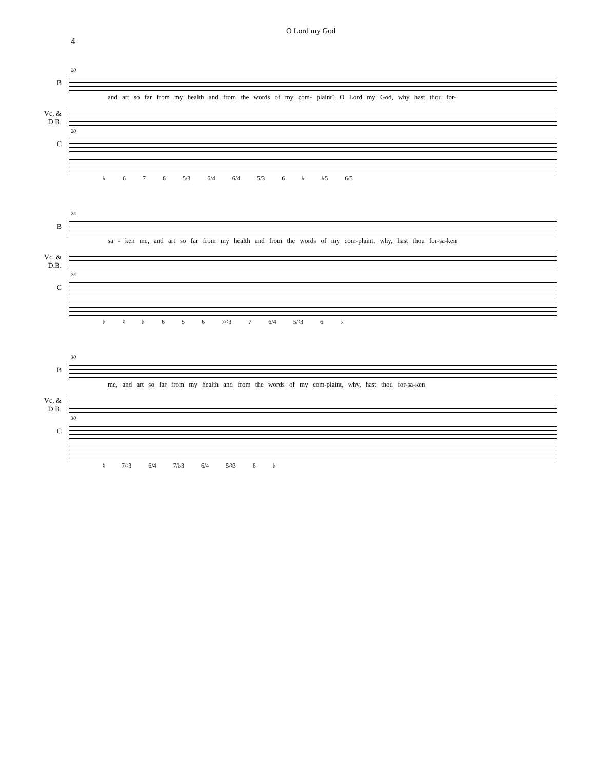4
O Lord my God
20
B
and art so far from my health and from the words of my com- plaint? O Lord my God, why hast thou for-
Vc. &
D.B.
20
C
♭ 6 7 6 5/3 6/4 6/4 5/3 6 ♭ ♭5 6/5
25
B
sa - ken me, and art so far from my health and from the words of my com-plaint, why, hast thou for-sa-ken
Vc. &
D.B.
25
C
♭ ♮ ♭ 6 5 6 7/♮3 7 6/4 5/♮3 6 ♭
30
B
me, and art so far from my health and from the words of my com-plaint, why, hast thou for-sa-ken
Vc. &
D.B.
30
C
♮ 7/♮3 6/4 7/♭3 6/4 5/♮3 6 ♭